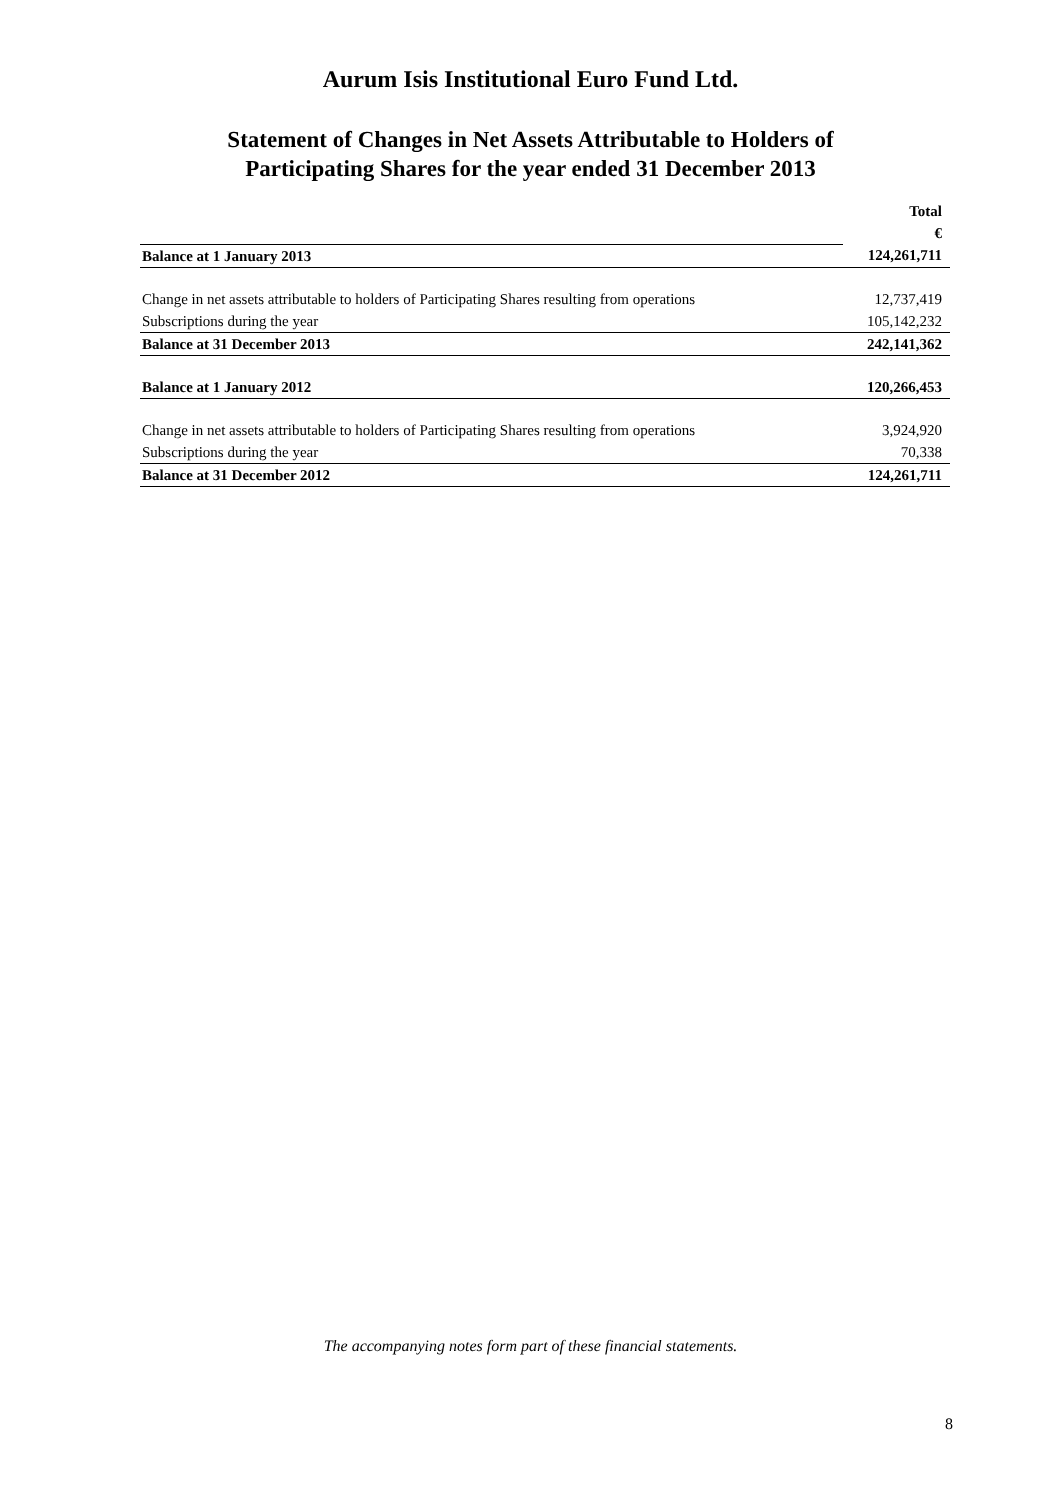Aurum Isis Institutional Euro Fund Ltd.
Statement of Changes in Net Assets Attributable to Holders of
Participating Shares for the year ended 31 December 2013
| | Total |
| | € |
| Balance at 1 January 2013 | 124,261,711 |
| Change in net assets attributable to holders of Participating Shares resulting from operations | 12,737,419 |
| Subscriptions during the year | 105,142,232 |
| Balance at 31 December 2013 | 242,141,362 |
| Balance at 1 January 2012 | 120,266,453 |
| Change in net assets attributable to holders of Participating Shares resulting from operations | 3,924,920 |
| Subscriptions during the year | 70,338 |
| Balance at 31 December 2012 | 124,261,711 |
The accompanying notes form part of these financial statements.
8